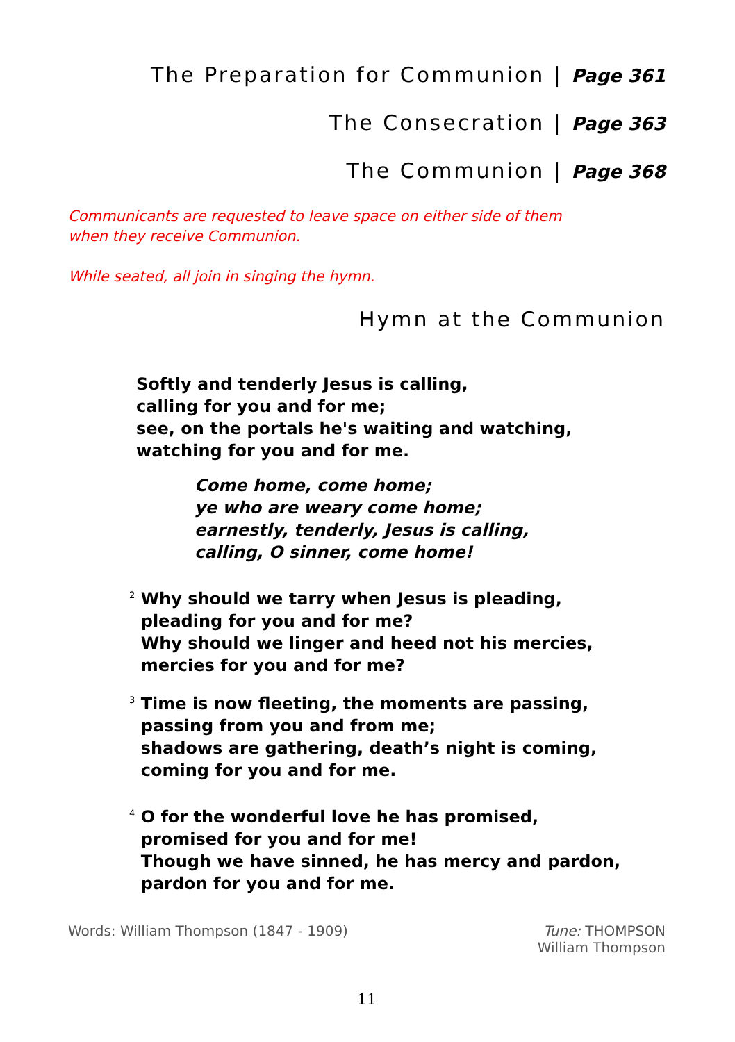The Preparation for Communion | Page 361
The Consecration | Page 363
The Communion | Page 368
Communicants are requested to leave space on either side of them
when they receive Communion.
While seated, all join in singing the hymn.
Hymn at the Communion
Softly and tenderly Jesus is calling,
calling for you and for me;
see, on the portals he's waiting and watching,
watching for you and for me.
Come home, come home;
ye who are weary come home;
earnestly, tenderly, Jesus is calling,
calling, O sinner, come home!
<sup>2</sup> Why should we tarry when Jesus is pleading,
pleading for you and for me?
Why should we linger and heed not his mercies,
mercies for you and for me?
<sup>3</sup> Time is now fleeting, the moments are passing,
passing from you and from me;
shadows are gathering, death’s night is coming,
coming for you and for me.
<sup>4</sup> O for the wonderful love he has promised,
promised for you and for me!
Though we have sinned, he has mercy and pardon,
pardon for you and for me.
Words: William Thompson (1847 - 1909)
Tune: THOMPSON
William Thompson
11